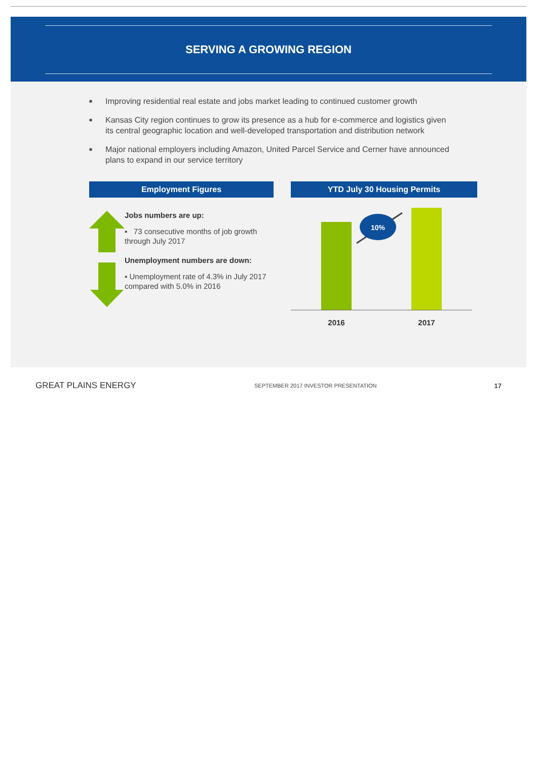SERVING A GROWING REGION
■ Improving residential real estate and jobs market leading to continued customer growth
■ Kansas City region continues to grow its presence as a hub for e-commerce and logistics given its central geographic location and well-developed transportation and distribution network
■ Major national employers including Amazon, United Parcel Service and Cerner have announced plans to expand in our service territory
Employment Figures
Jobs numbers are up:
▪ 73 consecutive months of job growth through July 2017
Unemployment numbers are down:
▪ Unemployment rate of 4.3% in July 2017 compared with 5.0% in 2016
YTD July 30 Housing Permits
10%
2016
2017
GREAT PLAINS ENERGY
SEPTEMBER 2017 INVESTOR PRESENTATION
17